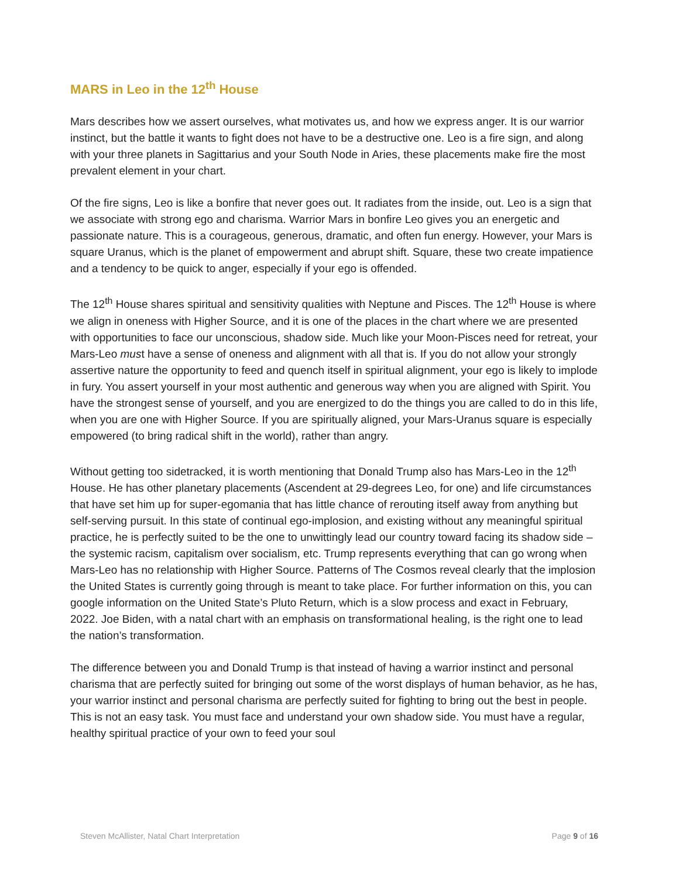MARS in Leo in the 12<sup>th</sup> House
Mars describes how we assert ourselves, what motivates us, and how we express anger. It is our warrior instinct, but the battle it wants to fight does not have to be a destructive one. Leo is a fire sign, and along with your three planets in Sagittarius and your South Node in Aries, these placements make fire the most prevalent element in your chart.
Of the fire signs, Leo is like a bonfire that never goes out. It radiates from the inside, out. Leo is a sign that we associate with strong ego and charisma. Warrior Mars in bonfire Leo gives you an energetic and passionate nature. This is a courageous, generous, dramatic, and often fun energy. However, your Mars is square Uranus, which is the planet of empowerment and abrupt shift. Square, these two create impatience and a tendency to be quick to anger, especially if your ego is offended.
The 12<sup>th</sup> House shares spiritual and sensitivity qualities with Neptune and Pisces. The 12<sup>th</sup> House is where we align in oneness with Higher Source, and it is one of the places in the chart where we are presented with opportunities to face our unconscious, shadow side. Much like your Moon-Pisces need for retreat, your Mars-Leo must have a sense of oneness and alignment with all that is. If you do not allow your strongly assertive nature the opportunity to feed and quench itself in spiritual alignment, your ego is likely to implode in fury. You assert yourself in your most authentic and generous way when you are aligned with Spirit. You have the strongest sense of yourself, and you are energized to do the things you are called to do in this life, when you are one with Higher Source. If you are spiritually aligned, your Mars-Uranus square is especially empowered (to bring radical shift in the world), rather than angry.
Without getting too sidetracked, it is worth mentioning that Donald Trump also has Mars-Leo in the 12<sup>th</sup> House. He has other planetary placements (Ascendent at 29-degrees Leo, for one) and life circumstances that have set him up for super-egomania that has little chance of rerouting itself away from anything but self-serving pursuit. In this state of continual ego-implosion, and existing without any meaningful spiritual practice, he is perfectly suited to be the one to unwittingly lead our country toward facing its shadow side – the systemic racism, capitalism over socialism, etc. Trump represents everything that can go wrong when Mars-Leo has no relationship with Higher Source. Patterns of The Cosmos reveal clearly that the implosion the United States is currently going through is meant to take place. For further information on this, you can google information on the United State’s Pluto Return, which is a slow process and exact in February, 2022. Joe Biden, with a natal chart with an emphasis on transformational healing, is the right one to lead the nation’s transformation.
The difference between you and Donald Trump is that instead of having a warrior instinct and personal charisma that are perfectly suited for bringing out some of the worst displays of human behavior, as he has, your warrior instinct and personal charisma are perfectly suited for fighting to bring out the best in people. This is not an easy task. You must face and understand your own shadow side. You must have a regular, healthy spiritual practice of your own to feed your soul
Steven McAllister, Natal Chart Interpretation Page 9 of 16